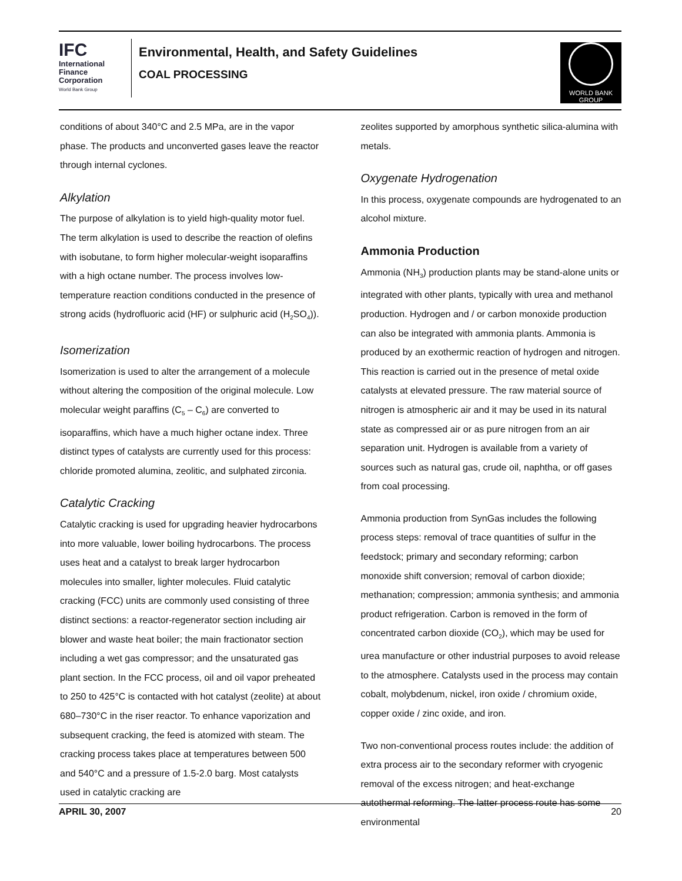IFC
International Finance Corporation
World Bank Group
Environmental, Health, and Safety Guidelines
COAL PROCESSING
WORLD BANK GROUP
conditions of about 340°C and 2.5 MPa, are in the vapor phase. The products and unconverted gases leave the reactor through internal cyclones.
Alkylation
The purpose of alkylation is to yield high-quality motor fuel. The term alkylation is used to describe the reaction of olefins with isobutane, to form higher molecular-weight isoparaffins with a high octane number. The process involves low-temperature reaction conditions conducted in the presence of strong acids (hydrofluoric acid (HF) or sulphuric acid (H<sub>2</sub>SO<sub>4</sub>)).
Isomerization
Isomerization is used to alter the arrangement of a molecule without altering the composition of the original molecule. Low molecular weight paraffins (C<sub>5</sub> – C<sub>6</sub>) are converted to isoparaffins, which have a much higher octane index. Three distinct types of catalysts are currently used for this process: chloride promoted alumina, zeolitic, and sulphated zirconia.
Catalytic Cracking
Catalytic cracking is used for upgrading heavier hydrocarbons into more valuable, lower boiling hydrocarbons. The process uses heat and a catalyst to break larger hydrocarbon molecules into smaller, lighter molecules. Fluid catalytic cracking (FCC) units are commonly used consisting of three distinct sections: a reactor-regenerator section including air blower and waste heat boiler; the main fractionator section including a wet gas compressor; and the unsaturated gas plant section. In the FCC process, oil and oil vapor preheated to 250 to 425°C is contacted with hot catalyst (zeolite) at about 680–730°C in the riser reactor. To enhance vaporization and subsequent cracking, the feed is atomized with steam. The cracking process takes place at temperatures between 500 and 540°C and a pressure of 1.5-2.0 barg. Most catalysts used in catalytic cracking are
zeolites supported by amorphous synthetic silica-alumina with metals.
Oxygenate Hydrogenation
In this process, oxygenate compounds are hydrogenated to an alcohol mixture.
Ammonia Production
Ammonia (NH<sub>3</sub>) production plants may be stand-alone units or integrated with other plants, typically with urea and methanol production. Hydrogen and / or carbon monoxide production can also be integrated with ammonia plants. Ammonia is produced by an exothermic reaction of hydrogen and nitrogen. This reaction is carried out in the presence of metal oxide catalysts at elevated pressure. The raw material source of nitrogen is atmospheric air and it may be used in its natural state as compressed air or as pure nitrogen from an air separation unit. Hydrogen is available from a variety of sources such as natural gas, crude oil, naphtha, or off gases from coal processing.
Ammonia production from SynGas includes the following process steps: removal of trace quantities of sulfur in the feedstock; primary and secondary reforming; carbon monoxide shift conversion; removal of carbon dioxide; methanation; compression; ammonia synthesis; and ammonia product refrigeration. Carbon is removed in the form of concentrated carbon dioxide (CO<sub>2</sub>), which may be used for urea manufacture or other industrial purposes to avoid release to the atmosphere. Catalysts used in the process may contain cobalt, molybdenum, nickel, iron oxide / chromium oxide, copper oxide / zinc oxide, and iron.
Two non-conventional process routes include: the addition of extra process air to the secondary reformer with cryogenic removal of the excess nitrogen; and heat-exchange autothermal reforming. The latter process route has some environmental
APRIL 30, 2007 20